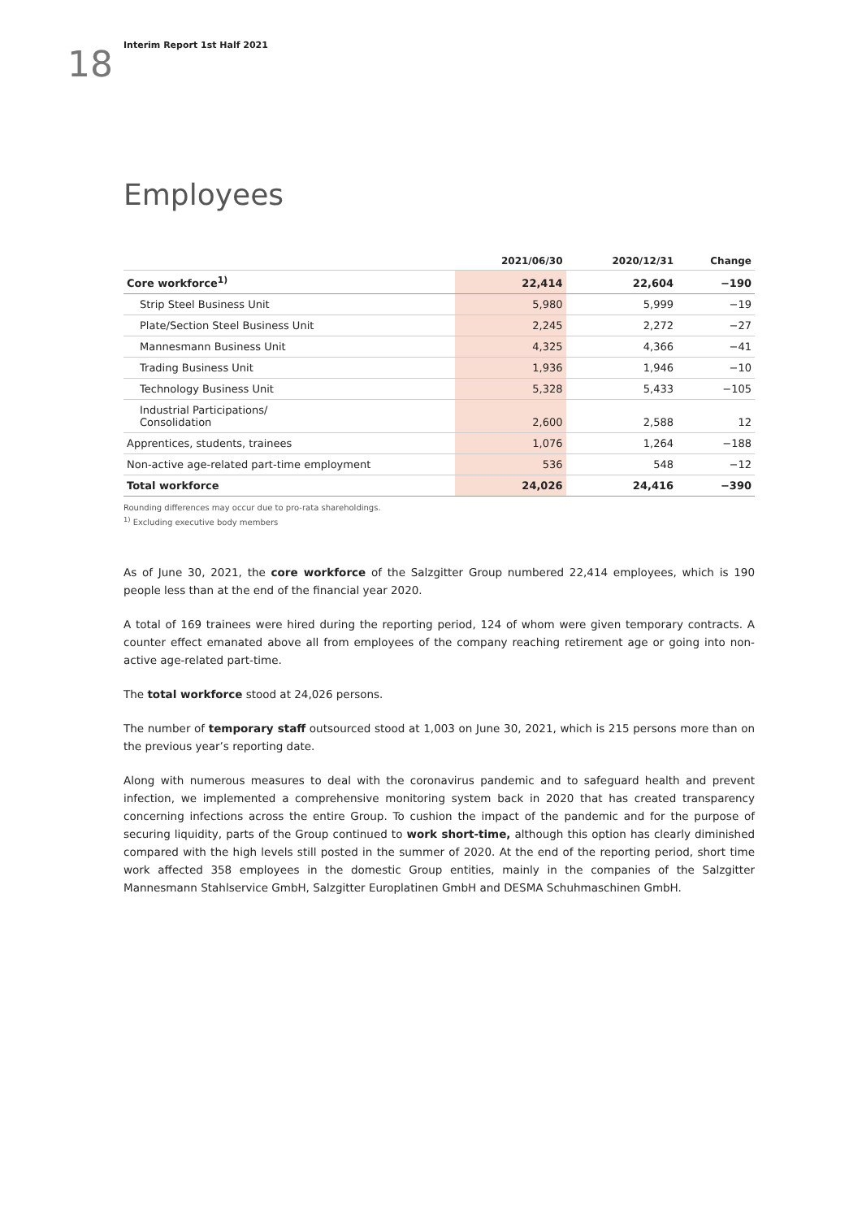18
Interim Report 1st Half 2021
Employees
| | 2021/06/30 | 2020/12/31 | Change |
| --- | --- | --- | --- |
| Core workforce<sup>1)</sup> | 22,414 | 22,604 | −190 |
| Strip Steel Business Unit | 5,980 | 5,999 | −19 |
| Plate/Section Steel Business Unit | 2,245 | 2,272 | −27 |
| Mannesmann Business Unit | 4,325 | 4,366 | −41 |
| Trading Business Unit | 1,936 | 1,946 | −10 |
| Technology Business Unit | 5,328 | 5,433 | −105 |
| Industrial Participations/ Consolidation | 2,600 | 2,588 | 12 |
| Apprentices, students, trainees | 1,076 | 1,264 | −188 |
| Non-active age-related part-time employment | 536 | 548 | −12 |
| Total workforce | 24,026 | 24,416 | −390 |
Rounding differences may occur due to pro-rata shareholdings.
<sup>1)</sup> Excluding executive body members
As of June 30, 2021, the core workforce of the Salzgitter Group numbered 22,414 employees, which is 190 people less than at the end of the financial year 2020.
A total of 169 trainees were hired during the reporting period, 124 of whom were given temporary contracts. A counter effect emanated above all from employees of the company reaching retirement age or going into non-active age-related part-time.
The total workforce stood at 24,026 persons.
The number of temporary staff outsourced stood at 1,003 on June 30, 2021, which is 215 persons more than on the previous year’s reporting date.
Along with numerous measures to deal with the coronavirus pandemic and to safeguard health and prevent infection, we implemented a comprehensive monitoring system back in 2020 that has created transparency concerning infections across the entire Group. To cushion the impact of the pandemic and for the purpose of securing liquidity, parts of the Group continued to work short-time, although this option has clearly diminished compared with the high levels still posted in the summer of 2020. At the end of the reporting period, short time work affected 358 employees in the domestic Group entities, mainly in the companies of the Salzgitter Mannesmann Stahlservice GmbH, Salzgitter Europlatinen GmbH and DESMA Schuhmaschinen GmbH.